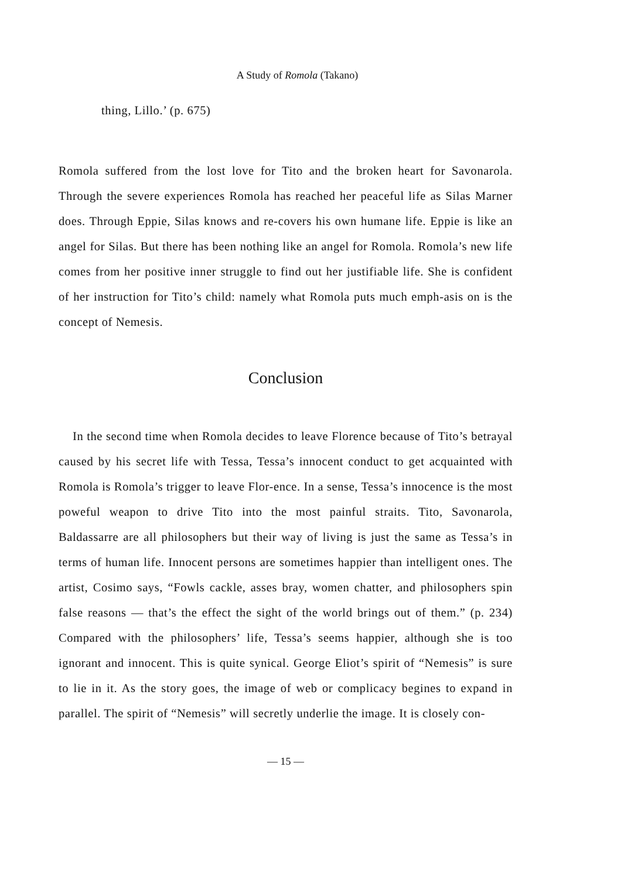A Study of Romola (Takano)
thing, Lillo.’ (p. 675)
Romola suffered from the lost love for Tito and the broken heart for Savonarola. Through the severe experiences Romola has reached her peaceful life as Silas Marner does. Through Eppie, Silas knows and re-covers his own humane life. Eppie is like an angel for Silas. But there has been nothing like an angel for Romola. Romola’s new life comes from her positive inner struggle to find out her justifiable life. She is confident of her instruction for Tito’s child: namely what Romola puts much emph-asis on is the concept of Nemesis.
Conclusion
In the second time when Romola decides to leave Florence because of Tito’s betrayal caused by his secret life with Tessa, Tessa’s innocent conduct to get acquainted with Romola is Romola’s trigger to leave Flor-ence. In a sense, Tessa’s innocence is the most poweful weapon to drive Tito into the most painful straits. Tito, Savonarola, Baldassarre are all philosophers but their way of living is just the same as Tessa’s in terms of human life. Innocent persons are sometimes happier than intelligent ones. The artist, Cosimo says, “Fowls cackle, asses bray, women chatter, and philosophers spin false reasons — that’s the effect the sight of the world brings out of them.” (p. 234) Compared with the philosophers’ life, Tessa’s seems happier, although she is too ignorant and innocent. This is quite synical. George Eliot’s spirit of “Nemesis” is sure to lie in it. As the story goes, the image of web or complicacy begines to expand in parallel. The spirit of “Nemesis” will secretly underlie the image. It is closely con-
— 15 —